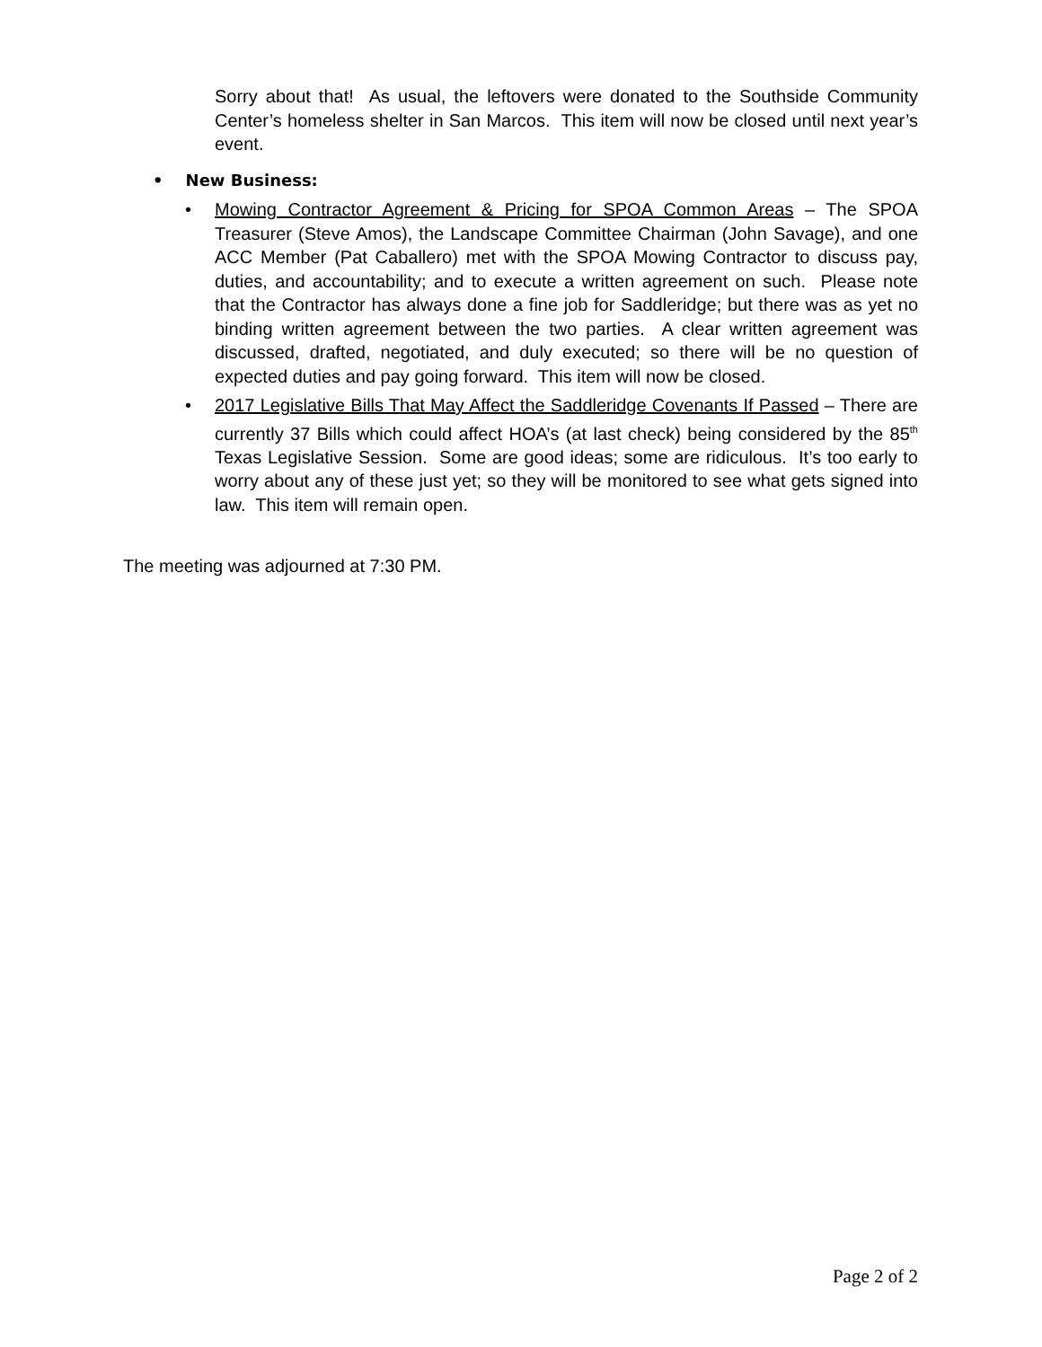Sorry about that! As usual, the leftovers were donated to the Southside Community Center’s homeless shelter in San Marcos. This item will now be closed until next year’s event.
• New Business:
• Mowing Contractor Agreement & Pricing for SPOA Common Areas – The SPOA Treasurer (Steve Amos), the Landscape Committee Chairman (John Savage), and one ACC Member (Pat Caballero) met with the SPOA Mowing Contractor to discuss pay, duties, and accountability; and to execute a written agreement on such. Please note that the Contractor has always done a fine job for Saddleridge; but there was as yet no binding written agreement between the two parties. A clear written agreement was discussed, drafted, negotiated, and duly executed; so there will be no question of expected duties and pay going forward. This item will now be closed.
• 2017 Legislative Bills That May Affect the Saddleridge Covenants If Passed – There are currently 37 Bills which could affect HOA’s (at last check) being considered by the 85<sup>th</sup> Texas Legislative Session. Some are good ideas; some are ridiculous. It’s too early to worry about any of these just yet; so they will be monitored to see what gets signed into law. This item will remain open.
The meeting was adjourned at 7:30 PM.
Page 2 of 2